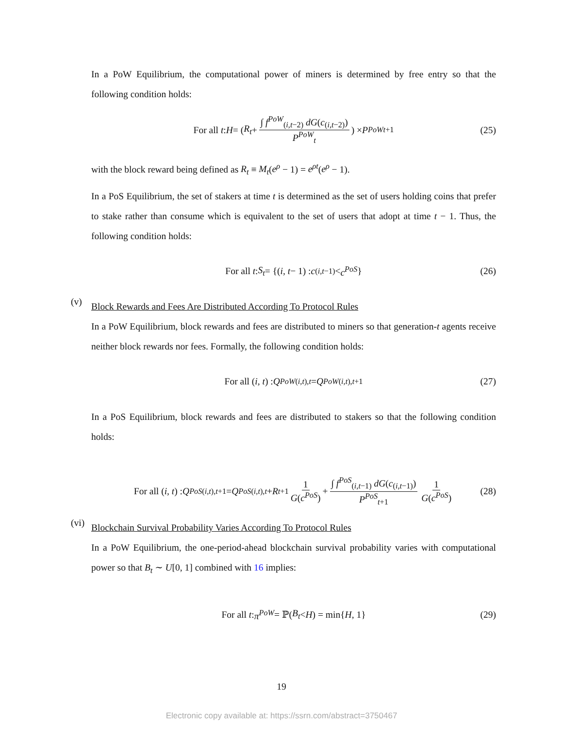In a PoW Equilibrium, the computational power of miners is determined by free entry so that the following condition holds:
For all t : H = (R<sub>t</sub> + ∫ f<sup>PoW</sup><sub>(i,t−2)</sub> dG(c<sub>(i,t−2)</sub>) P<sup>PoW</sup><sub>t</sub>) × P<sup>PoW</sup><sub>t+1</sub> (25)
with the block reward being defined as R<sub>t</sub> ≡ M<sub>t</sub>(e<sup>ρ</sup> − 1) = e<sup>ρt</sup>(e<sup>ρ</sup> − 1).
In a PoS Equilibrium, the set of stakers at time t is determined as the set of users holding coins that prefer to stake rather than consume which is equivalent to the set of users that adopt at time t − 1. Thus, the following condition holds:
For all t : S<sub>t</sub> = {(i, t − 1) : c<sub>(i,t−1)</sub> < c<sup>PoS</sup> } (26)
(v)
Block Rewards and Fees Are Distributed According To Protocol Rules
In a PoW Equilibrium, block rewards and fees are distributed to miners so that generation-t agents receive neither block rewards nor fees. Formally, the following condition holds:
For all (i, t) : Q<sup>PoW</sup><sub>(i,t),t</sub> = Q<sup>PoW</sup><sub>(i,t),t+1</sub> (27)
In a PoS Equilibrium, block rewards and fees are distributed to stakers so that the following condition holds:
For all (i, t) : Q<sup>PoS</sup><sub>(i,t),t+1</sub> = Q<sup>PoS</sup><sub>(i,t),t</sub> + R<sub>t+1</sub> 1 G(c<sup>PoS</sup>) + ∫ f<sup>PoS</sup><sub>(i,t−1)</sub> dG(c<sub>(i,t−1)</sub>) P<sup>PoS</sup><sub>t+1</sub> 1 G(c<sup>PoS</sup>) (28)
(vi)
Blockchain Survival Probability Varies According To Protocol Rules
In a PoW Equilibrium, the one-period-ahead blockchain survival probability varies with computational power so that B<sub>t</sub> ∼ U[0, 1] combined with 16 implies:
For all t : π<sup>PoW</sup> = ℙ(B<sub>t</sub> < H) = min{ H, 1} (29)
19
Electronic copy available at: https://ssrn.com/abstract=3750467